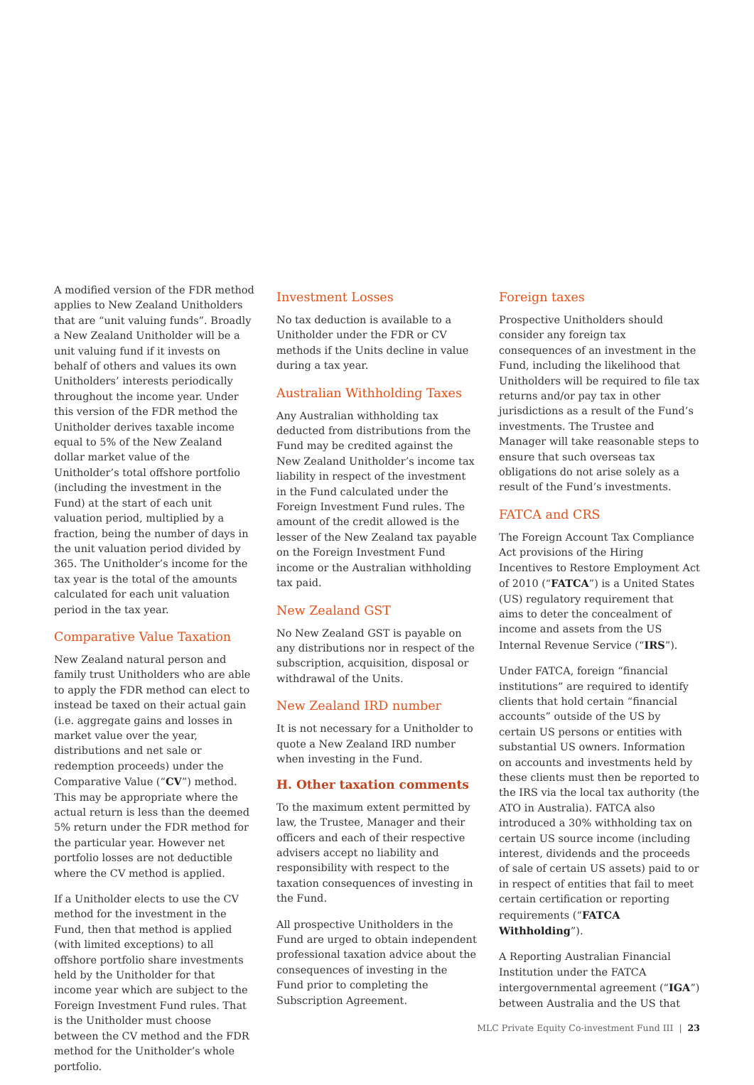A modified version of the FDR method applies to New Zealand Unitholders that are “unit valuing funds”. Broadly a New Zealand Unitholder will be a unit valuing fund if it invests on behalf of others and values its own Unitholders’ interests periodically throughout the income year. Under this version of the FDR method the Unitholder derives taxable income equal to 5% of the New Zealand dollar market value of the Unitholder’s total offshore portfolio (including the investment in the Fund) at the start of each unit valuation period, multiplied by a fraction, being the number of days in the unit valuation period divided by 365. The Unitholder’s income for the tax year is the total of the amounts calculated for each unit valuation period in the tax year.
Comparative Value Taxation
New Zealand natural person and family trust Unitholders who are able to apply the FDR method can elect to instead be taxed on their actual gain (i.e. aggregate gains and losses in market value over the year, distributions and net sale or redemption proceeds) under the Comparative Value (“CV”) method. This may be appropriate where the actual return is less than the deemed 5% return under the FDR method for the particular year. However net portfolio losses are not deductible where the CV method is applied.
If a Unitholder elects to use the CV method for the investment in the Fund, then that method is applied (with limited exceptions) to all offshore portfolio share investments held by the Unitholder for that income year which are subject to the Foreign Investment Fund rules. That is the Unitholder must choose between the CV method and the FDR method for the Unitholder’s whole portfolio.
Investment Losses
No tax deduction is available to a Unitholder under the FDR or CV methods if the Units decline in value during a tax year.
Australian Withholding Taxes
Any Australian withholding tax deducted from distributions from the Fund may be credited against the New Zealand Unitholder’s income tax liability in respect of the investment in the Fund calculated under the Foreign Investment Fund rules. The amount of the credit allowed is the lesser of the New Zealand tax payable on the Foreign Investment Fund income or the Australian withholding tax paid.
New Zealand GST
No New Zealand GST is payable on any distributions nor in respect of the subscription, acquisition, disposal or withdrawal of the Units.
New Zealand IRD number
It is not necessary for a Unitholder to quote a New Zealand IRD number when investing in the Fund.
H. Other taxation comments
To the maximum extent permitted by law, the Trustee, Manager and their officers and each of their respective advisers accept no liability and responsibility with respect to the taxation consequences of investing in the Fund.
All prospective Unitholders in the Fund are urged to obtain independent professional taxation advice about the consequences of investing in the Fund prior to completing the Subscription Agreement.
Foreign taxes
Prospective Unitholders should consider any foreign tax consequences of an investment in the Fund, including the likelihood that Unitholders will be required to file tax returns and/or pay tax in other jurisdictions as a result of the Fund’s investments. The Trustee and Manager will take reasonable steps to ensure that such overseas tax obligations do not arise solely as a result of the Fund’s investments.
FATCA and CRS
The Foreign Account Tax Compliance Act provisions of the Hiring Incentives to Restore Employment Act of 2010 (“FATCA”) is a United States (US) regulatory requirement that aims to deter the concealment of income and assets from the US Internal Revenue Service (“IRS”).
Under FATCA, foreign “financial institutions” are required to identify clients that hold certain “financial accounts” outside of the US by certain US persons or entities with substantial US owners. Information on accounts and investments held by these clients must then be reported to the IRS via the local tax authority (the ATO in Australia). FATCA also introduced a 30% withholding tax on certain US source income (including interest, dividends and the proceeds of sale of certain US assets) paid to or in respect of entities that fail to meet certain certification or reporting requirements (“FATCA Withholding”).
A Reporting Australian Financial Institution under the FATCA intergovernmental agreement (“IGA”) between Australia and the US that
MLC Private Equity Co-investment Fund III | 23